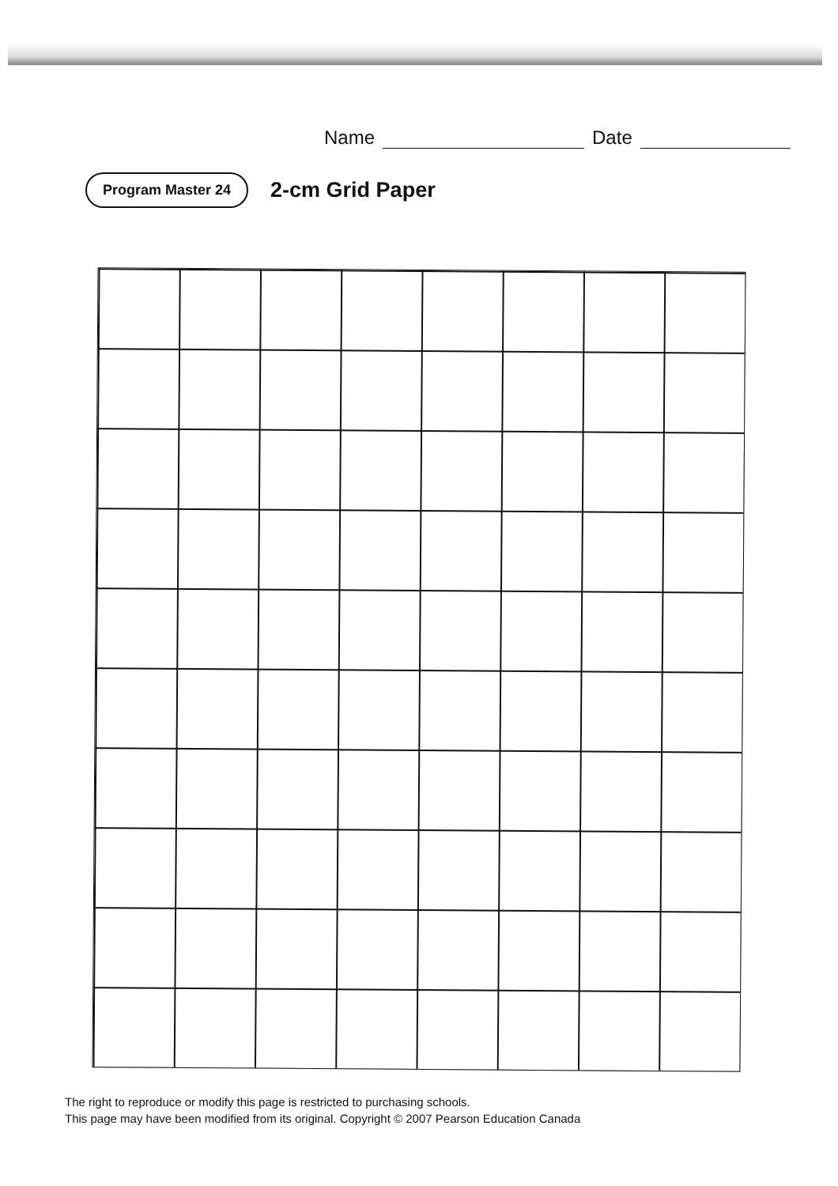Name Date
Program Master 24 2-cm Grid Paper
The right to reproduce or modify this page is restricted to purchasing schools.
This page may have been modified from its original. Copyright © 2007 Pearson Education Canada